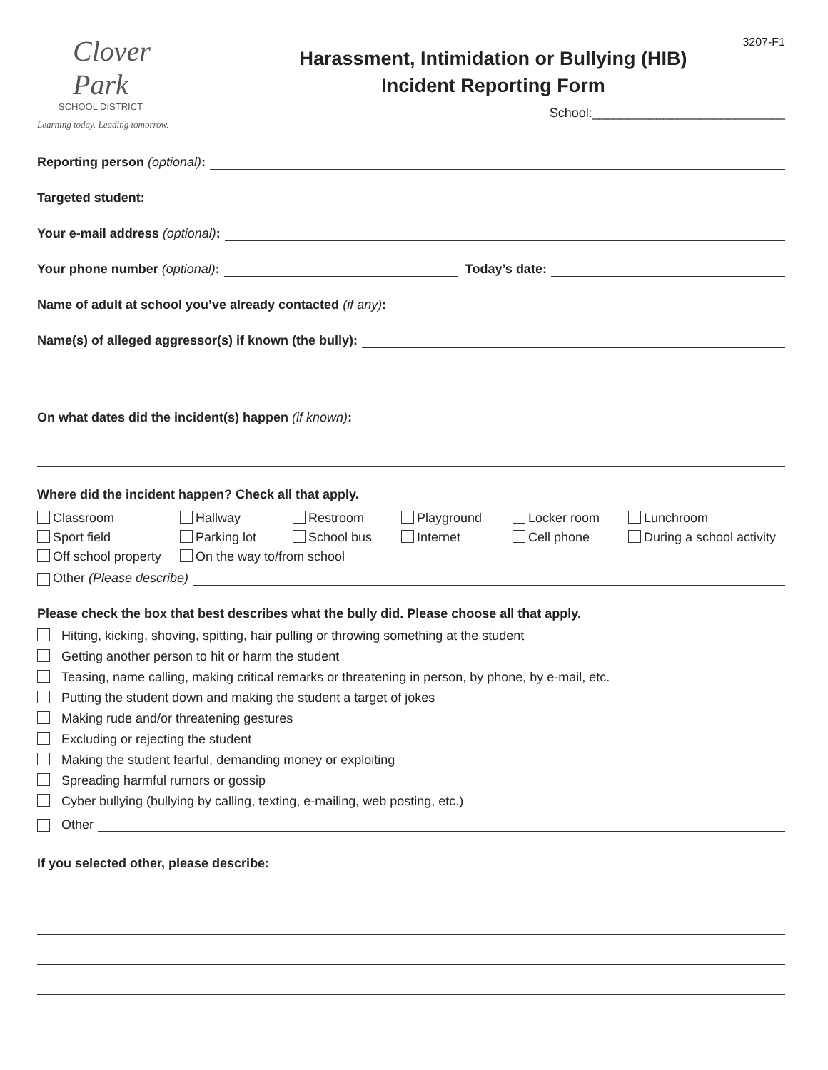3207-F1
Clover
Park
SCHOOL DISTRICT
Learning today. Leading tomorrow.
Harassment, Intimidation or Bullying (HIB)
Incident Reporting Form
School:___________________________
Reporting person (optional):
Targeted student:
Your e-mail address (optional):
Your phone number (optional): Today’s date:
Name of adult at school you’ve already contacted (if any):
Name(s) of alleged aggressor(s) if known (the bully):
On what dates did the incident(s) happen (if known):
Where did the incident happen? Check all that apply.
Classroom
Hallway
Restroom
Playground
Locker room
Lunchroom
Sport field
Parking lot
School bus
Internet
Cell phone
During a school activity
Off school property
On the way to/from school
Other (Please describe)
Please check the box that best describes what the bully did. Please choose all that apply.
Hitting, kicking, shoving, spitting, hair pulling or throwing something at the student
Getting another person to hit or harm the student
Teasing, name calling, making critical remarks or threatening in person, by phone, by e-mail, etc.
Putting the student down and making the student a target of jokes
Making rude and/or threatening gestures
Excluding or rejecting the student
Making the student fearful, demanding money or exploiting
Spreading harmful rumors or gossip
Cyber bullying (bullying by calling, texting, e-mailing, web posting, etc.)
Other
If you selected other, please describe: